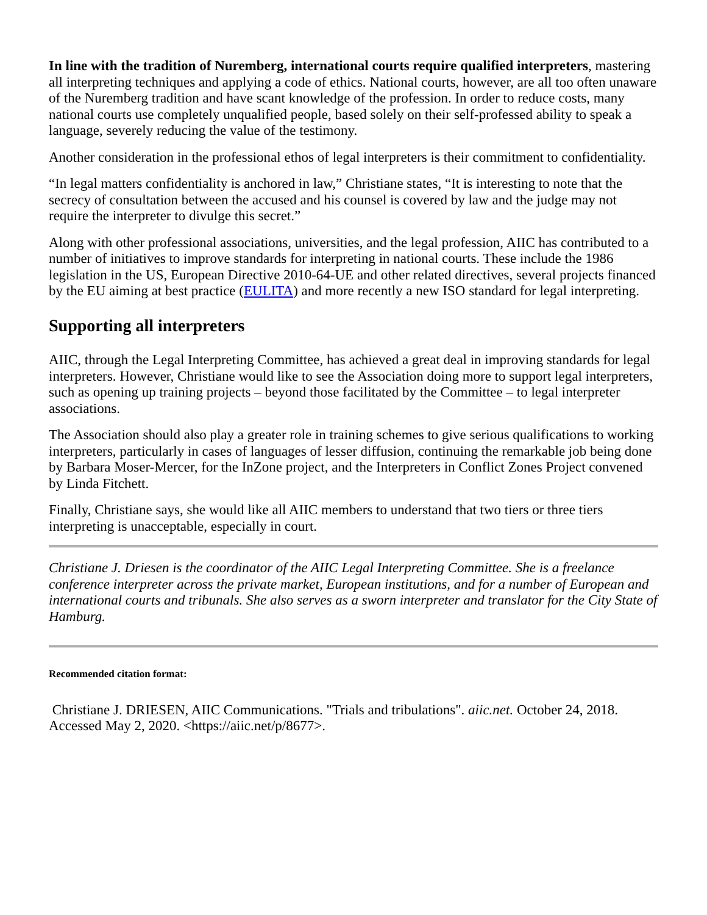In line with the tradition of Nuremberg, international courts require qualified interpreters, mastering all interpreting techniques and applying a code of ethics. National courts, however, are all too often unaware of the Nuremberg tradition and have scant knowledge of the profession. In order to reduce costs, many national courts use completely unqualified people, based solely on their self-professed ability to speak a language, severely reducing the value of the testimony.
Another consideration in the professional ethos of legal interpreters is their commitment to confidentiality.
“In legal matters confidentiality is anchored in law,” Christiane states, “It is interesting to note that the secrecy of consultation between the accused and his counsel is covered by law and the judge may not require the interpreter to divulge this secret.”
Along with other professional associations, universities, and the legal profession, AIIC has contributed to a number of initiatives to improve standards for interpreting in national courts. These include the 1986 legislation in the US, European Directive 2010-64-UE and other related directives, several projects financed by the EU aiming at best practice (EULITA) and more recently a new ISO standard for legal interpreting.
Supporting all interpreters
AIIC, through the Legal Interpreting Committee, has achieved a great deal in improving standards for legal interpreters. However, Christiane would like to see the Association doing more to support legal interpreters, such as opening up training projects – beyond those facilitated by the Committee – to legal interpreter associations.
The Association should also play a greater role in training schemes to give serious qualifications to working interpreters, particularly in cases of languages of lesser diffusion, continuing the remarkable job being done by Barbara Moser-Mercer, for the InZone project, and the Interpreters in Conflict Zones Project convened by Linda Fitchett.
Finally, Christiane says, she would like all AIIC members to understand that two tiers or three tiers interpreting is unacceptable, especially in court.
Christiane J. Driesen is the coordinator of the AIIC Legal Interpreting Committee. She is a freelance conference interpreter across the private market, European institutions, and for a number of European and international courts and tribunals. She also serves as a sworn interpreter and translator for the City State of Hamburg.
Recommended citation format:
Christiane J. DRIESEN, AIIC Communications. "Trials and tribulations". aiic.net. October 24, 2018. Accessed May 2, 2020. <https://aiic.net/p/8677>.